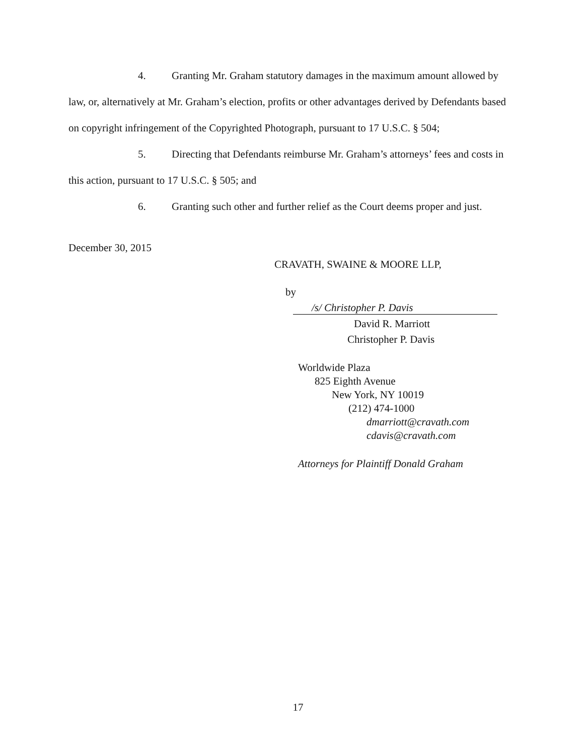4. Granting Mr. Graham statutory damages in the maximum amount allowed by law, or, alternatively at Mr. Graham’s election, profits or other advantages derived by Defendants based on copyright infringement of the Copyrighted Photograph, pursuant to 17 U.S.C. § 504;
5. Directing that Defendants reimburse Mr. Graham’s attorneys’ fees and costs in this action, pursuant to 17 U.S.C. § 505; and
6. Granting such other and further relief as the Court deems proper and just.
December 30, 2015
CRAVATH, SWAINE & MOORE LLP,
by
/s/ Christopher P. Davis
David R. Marriott
Christopher P. Davis
Worldwide Plaza
825 Eighth Avenue
New York, NY 10019
(212) 474-1000
dmarriott@cravath.com
cdavis@cravath.com
Attorneys for Plaintiff Donald Graham
17